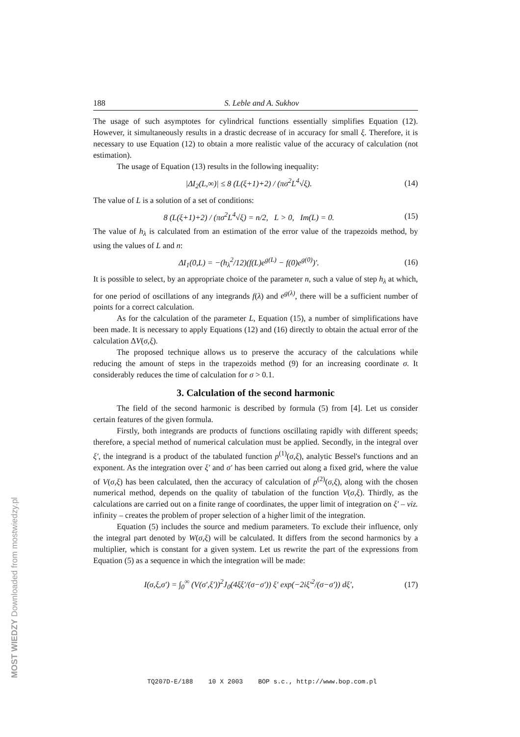188 S. Leble and A. Sukhov
The usage of such asymptotes for cylindrical functions essentially simplifies Equation (12). However, it simultaneously results in a drastic decrease of in accuracy for small ξ. Therefore, it is necessary to use Equation (12) to obtain a more realistic value of the accuracy of calculation (not estimation).
The usage of Equation (13) results in the following inequality:
|ΔI<sub>2</sub>(L,∞)| ≤ 8 (L(ξ+1)+2) / (πσ<sup>2</sup>L<sup>4</sup>√ξ). (14)
The value of L is a solution of a set of conditions:
8 (L(ξ+1)+2) / (πσ<sup>2</sup>L<sup>4</sup>√ξ) = n/2, L > 0, Im(L) = 0. (15)
The value of h<sub>λ</sub> is calculated from an estimation of the error value of the trapezoids method, by using the values of L and n:
ΔI<sub>1</sub>(0,L) = −(h<sub>λ</sub><sup>2</sup>/12)(f(L)e<sup>g(L)</sup> − f(0)e<sup>g(0)</sup>)′. (16)
It is possible to select, by an appropriate choice of the parameter n, such a value of step h<sub>λ</sub> at which, for one period of oscillations of any integrands f(λ) and e<sup>g(λ)</sup>, there will be a sufficient number of points for a correct calculation.
As for the calculation of the parameter L, Equation (15), a number of simplifications have been made. It is necessary to apply Equations (12) and (16) directly to obtain the actual error of the calculation ΔV(σ,ξ).
The proposed technique allows us to preserve the accuracy of the calculations while reducing the amount of steps in the trapezoids method (9) for an increasing coordinate σ. It considerably reduces the time of calculation for σ > 0.1.
3. Calculation of the second harmonic
The field of the second harmonic is described by formula (5) from [4]. Let us consider certain features of the given formula.
Firstly, both integrands are products of functions oscillating rapidly with different speeds; therefore, a special method of numerical calculation must be applied. Secondly, in the integral over ξ′, the integrand is a product of the tabulated function p<sup>(1)</sup>(σ,ξ), analytic Bessel's functions and an exponent. As the integration over ξ′ and σ′ has been carried out along a fixed grid, where the value of V(σ,ξ) has been calculated, then the accuracy of calculation of p<sup>(2)</sup>(σ,ξ), along with the chosen numerical method, depends on the quality of tabulation of the function V(σ,ξ). Thirdly, as the calculations are carried out on a finite range of coordinates, the upper limit of integration on ξ′ – viz. infinity – creates the problem of proper selection of a higher limit of the integration.
Equation (5) includes the source and medium parameters. To exclude their influence, only the integral part denoted by W(σ,ξ) will be calculated. It differs from the second harmonics by a multiplier, which is constant for a given system. Let us rewrite the part of the expressions from Equation (5) as a sequence in which the integration will be made:
I(σ,ξ,σ′) = ∫<sub>0</sub><sup>∞</sup> (V(σ′,ξ′))<sup>2</sup>J<sub>0</sub>(4ξξ′/(σ−σ′)) ξ′ exp(−2iξ′<sup>2</sup>/(σ−σ′)) dξ′, (17)
TQ207D-E/188 10 X 2003 BOP s.c., http://www.bop.com.pl
MOST WIEDZY Downloaded from mostwiedzy.pl